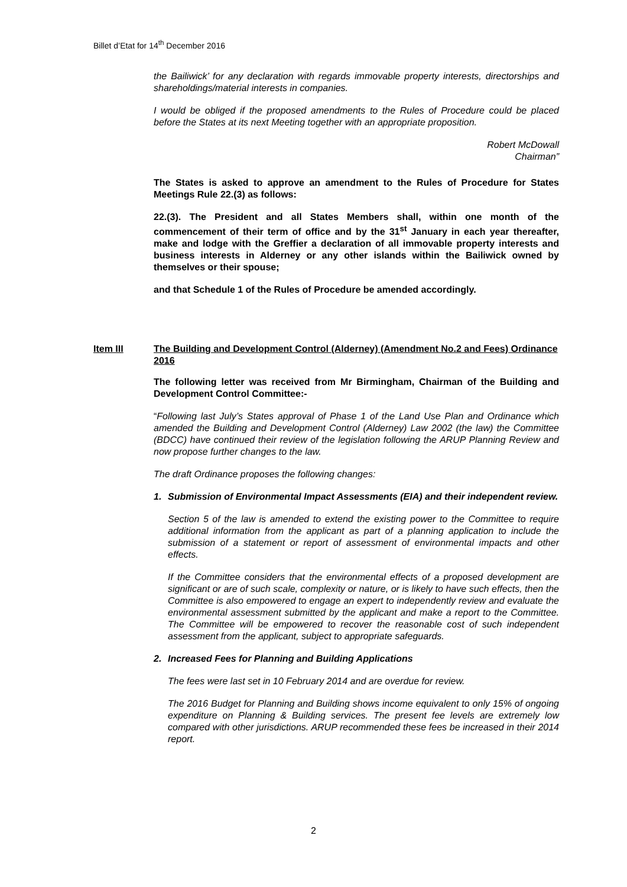Billet d’Etat for 14<sup>th</sup> December 2016
the Bailiwick’ for any declaration with regards immovable property interests, directorships and shareholdings/material interests in companies.
I would be obliged if the proposed amendments to the Rules of Procedure could be placed before the States at its next Meeting together with an appropriate proposition.
Robert McDowall
Chairman”
The States is asked to approve an amendment to the Rules of Procedure for States Meetings Rule 22.(3) as follows:
22.(3). The President and all States Members shall, within one month of the commencement of their term of office and by the 31<sup>st</sup> January in each year thereafter, make and lodge with the Greffier a declaration of all immovable property interests and business interests in Alderney or any other islands within the Bailiwick owned by themselves or their spouse;
and that Schedule 1 of the Rules of Procedure be amended accordingly.
Item III The Building and Development Control (Alderney) (Amendment No.2 and Fees) Ordinance 2016
The following letter was received from Mr Birmingham, Chairman of the Building and Development Control Committee:-
“Following last July’s States approval of Phase 1 of the Land Use Plan and Ordinance which amended the Building and Development Control (Alderney) Law 2002 (the law) the Committee (BDCC) have continued their review of the legislation following the ARUP Planning Review and now propose further changes to the law.
The draft Ordinance proposes the following changes:
1. Submission of Environmental Impact Assessments (EIA) and their independent review.
Section 5 of the law is amended to extend the existing power to the Committee to require additional information from the applicant as part of a planning application to include the submission of a statement or report of assessment of environmental impacts and other effects.
If the Committee considers that the environmental effects of a proposed development are significant or are of such scale, complexity or nature, or is likely to have such effects, then the Committee is also empowered to engage an expert to independently review and evaluate the environmental assessment submitted by the applicant and make a report to the Committee. The Committee will be empowered to recover the reasonable cost of such independent assessment from the applicant, subject to appropriate safeguards.
2. Increased Fees for Planning and Building Applications
The fees were last set in 10 February 2014 and are overdue for review.
The 2016 Budget for Planning and Building shows income equivalent to only 15% of ongoing expenditure on Planning & Building services. The present fee levels are extremely low compared with other jurisdictions. ARUP recommended these fees be increased in their 2014 report.
2